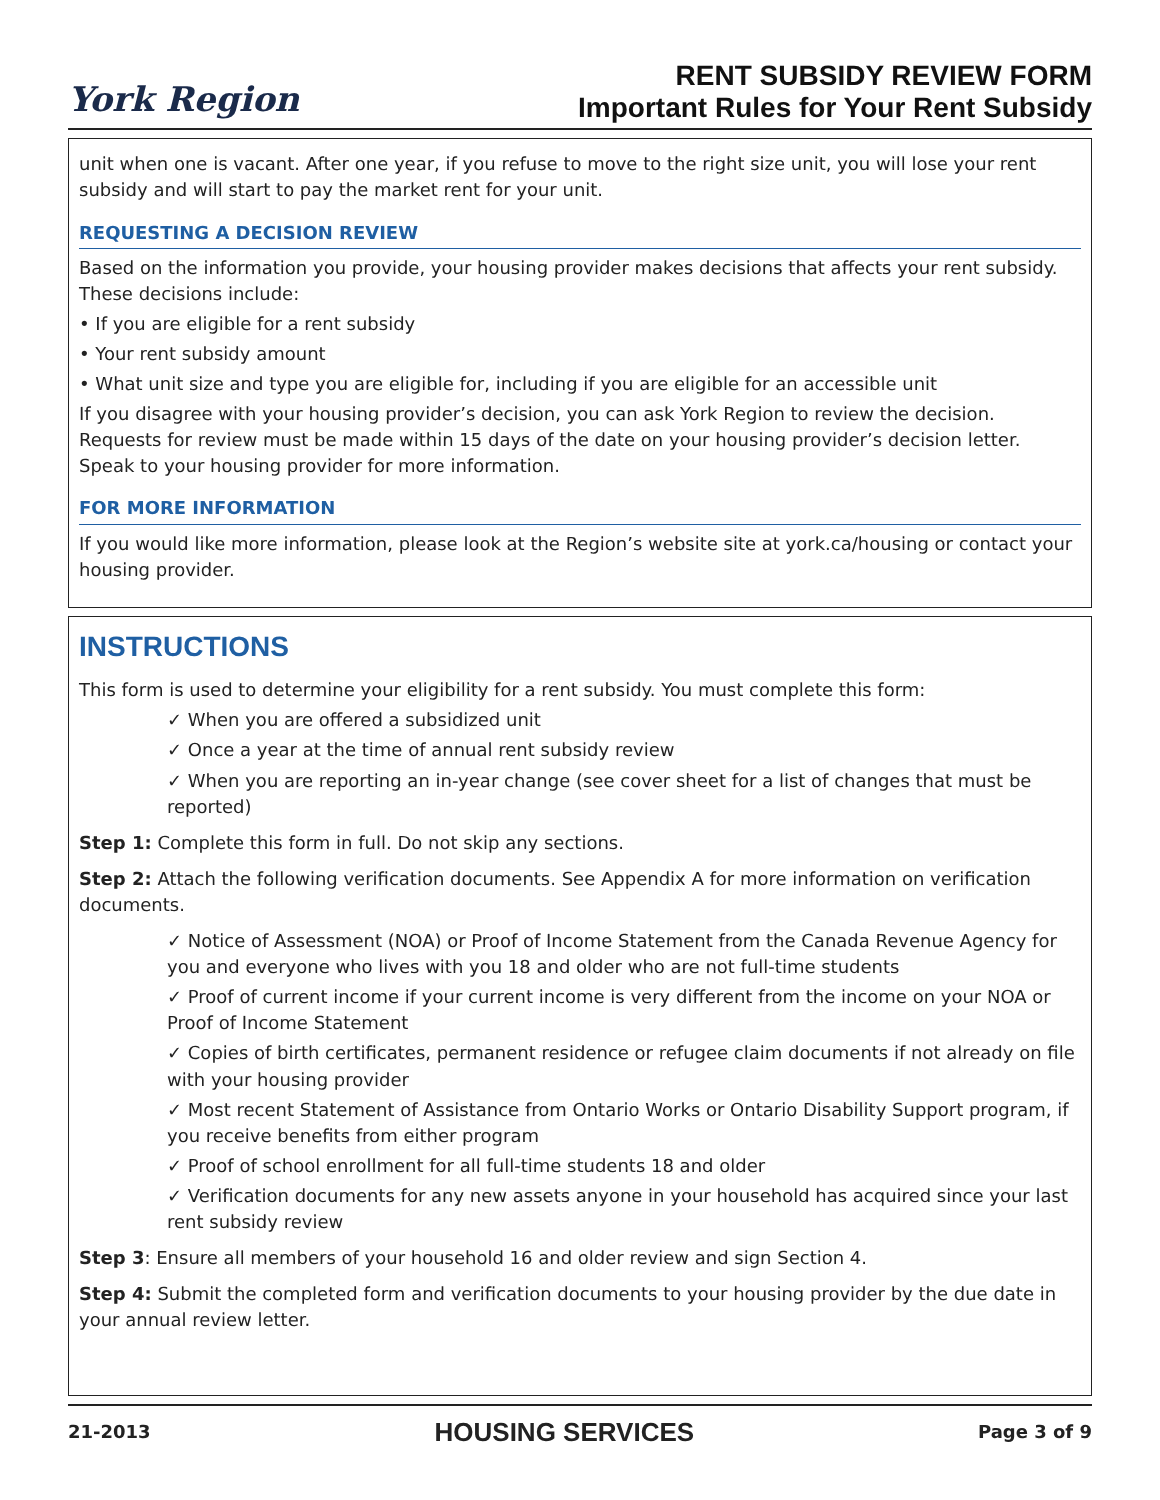York Region
RENT SUBSIDY REVIEW FORM
Important Rules for Your Rent Subsidy
unit when one is vacant. After one year, if you refuse to move to the right size unit, you will lose your rent subsidy and will start to pay the market rent for your unit.
REQUESTING A DECISION REVIEW
Based on the information you provide, your housing provider makes decisions that affects your rent subsidy. These decisions include:
• If you are eligible for a rent subsidy
• Your rent subsidy amount
• What unit size and type you are eligible for, including if you are eligible for an accessible unit
If you disagree with your housing provider’s decision, you can ask York Region to review the decision. Requests for review must be made within 15 days of the date on your housing provider’s decision letter. Speak to your housing provider for more information.
FOR MORE INFORMATION
If you would like more information, please look at the Region’s website site at york.ca/housing or contact your housing provider.
INSTRUCTIONS
This form is used to determine your eligibility for a rent subsidy. You must complete this form:
✓ When you are offered a subsidized unit
✓ Once a year at the time of annual rent subsidy review
✓ When you are reporting an in-year change (see cover sheet for a list of changes that must be reported)
Step 1: Complete this form in full. Do not skip any sections.
Step 2: Attach the following verification documents. See Appendix A for more information on verification documents.
✓ Notice of Assessment (NOA) or Proof of Income Statement from the Canada Revenue Agency for you and everyone who lives with you 18 and older who are not full-time students
✓ Proof of current income if your current income is very different from the income on your NOA or Proof of Income Statement
✓ Copies of birth certificates, permanent residence or refugee claim documents if not already on file with your housing provider
✓ Most recent Statement of Assistance from Ontario Works or Ontario Disability Support program, if you receive benefits from either program
✓ Proof of school enrollment for all full-time students 18 and older
✓ Verification documents for any new assets anyone in your household has acquired since your last rent subsidy review
Step 3: Ensure all members of your household 16 and older review and sign Section 4.
Step 4: Submit the completed form and verification documents to your housing provider by the due date in your annual review letter.
21-2013 HOUSING SERVICES Page 3 of 9